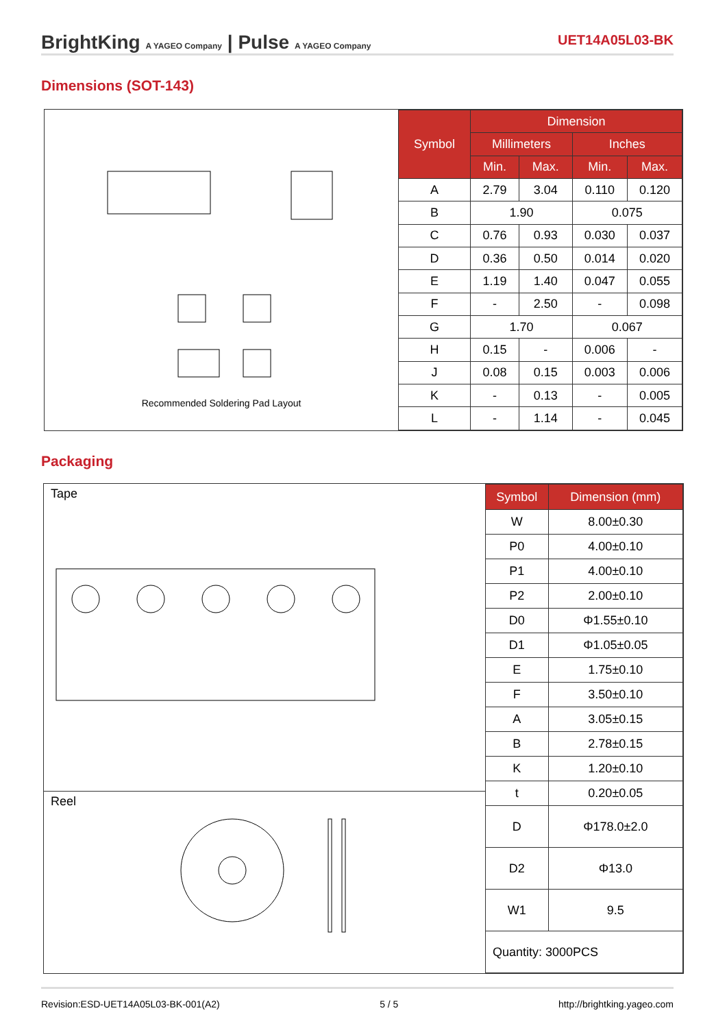BrightKing A YAGEO Company | Pulse A YAGEO Company
UET14A05L03-BK
Dimensions (SOT-143)
Recommended Soldering Pad Layout
| Symbol | Dimension | | | |
| --- | --- | --- | --- | --- |
| | Millimeters | | Inches | |
| | Min. | Max. | Min. | Max. |
| A | 2.79 | 3.04 | 0.110 | 0.120 |
| B | 1.90 | | 0.075 | |
| C | 0.76 | 0.93 | 0.030 | 0.037 |
| D | 0.36 | 0.50 | 0.014 | 0.020 |
| E | 1.19 | 1.40 | 0.047 | 0.055 |
| F | - | 2.50 | - | 0.098 |
| G | 1.70 | | 0.067 | |
| H | 0.15 | - | 0.006 | - |
| J | 0.08 | 0.15 | 0.003 | 0.006 |
| K | - | 0.13 | - | 0.005 |
| L | - | 1.14 | - | 0.045 |
Packaging
Tape
Reel
| Symbol | Dimension (mm) |
| --- | --- |
| W | 8.00±0.30 |
| P0 | 4.00±0.10 |
| P1 | 4.00±0.10 |
| P2 | 2.00±0.10 |
| D0 | Φ1.55±0.10 |
| D1 | Φ1.05±0.05 |
| E | 1.75±0.10 |
| F | 3.50±0.10 |
| A | 3.05±0.15 |
| B | 2.78±0.15 |
| K | 1.20±0.10 |
| t | 0.20±0.05 |
| D | Φ178.0±2.0 |
| D2 | Φ13.0 |
| W1 | 9.5 |
| Quantity: 3000PCS | |
Revision:ESD-UET14A05L03-BK-001(A2) 5 / 5 http://brightking.yageo.com